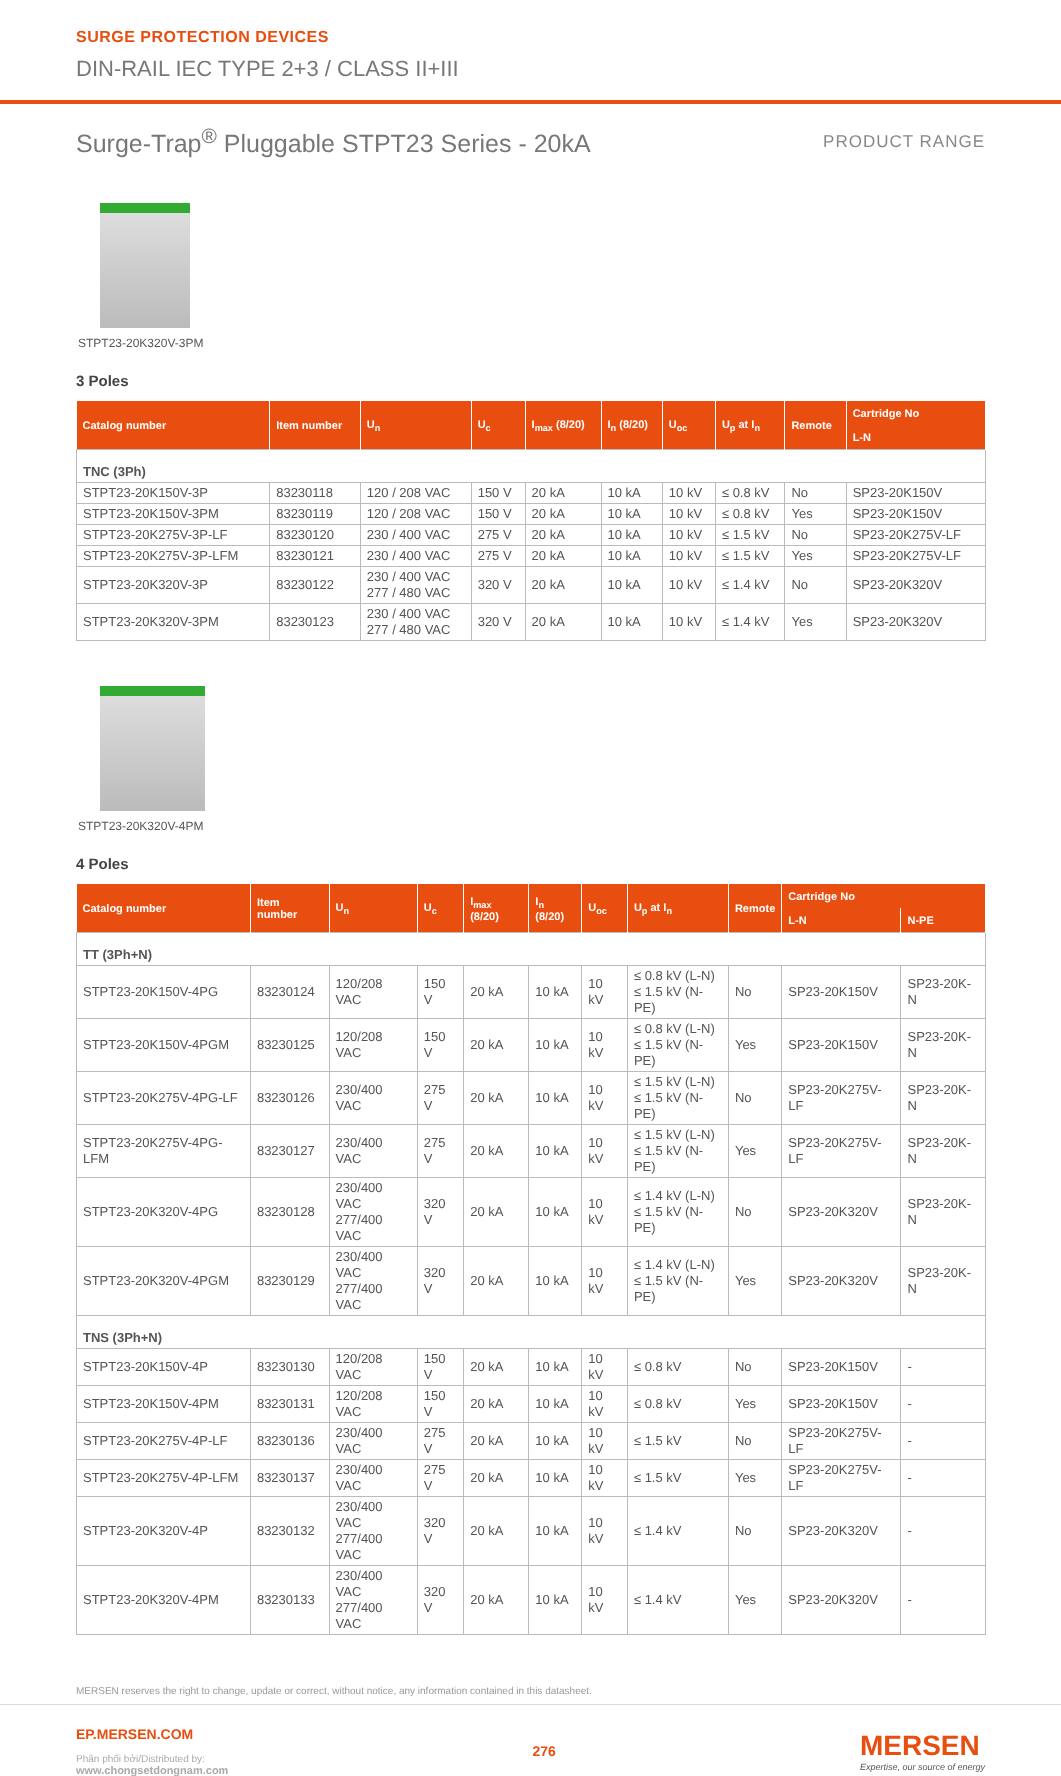SURGE PROTECTION DEVICES
DIN-RAIL IEC TYPE 2+3 / CLASS II+III
Surge-Trap<sup>®</sup> Pluggable STPT23 Series - 20kA
PRODUCT RANGE
STPT23-20K320V-3PM
3 Poles
| Catalog number | Item number | U<sub>n</sub> | U<sub>c</sub> | I<sub>max</sub> (8/20) | I<sub>n</sub> (8/20) | U<sub>oc</sub> | U<sub>p</sub> at I<sub>n</sub> | Remote | Cartridge No L-N |
| --- | --- | --- | --- | --- | --- | --- | --- | --- | --- |
| TNC (3Ph) | | | | | | | | | |
| STPT23-20K150V-3P | 83230118 | 120 / 208 VAC | 150 V | 20 kA | 10 kA | 10 kV | ≤ 0.8 kV | No | SP23-20K150V |
| STPT23-20K150V-3PM | 83230119 | 120 / 208 VAC | 150 V | 20 kA | 10 kA | 10 kV | ≤ 0.8 kV | Yes | SP23-20K150V |
| STPT23-20K275V-3P-LF | 83230120 | 230 / 400 VAC | 275 V | 20 kA | 10 kA | 10 kV | ≤ 1.5 kV | No | SP23-20K275V-LF |
| STPT23-20K275V-3P-LFM | 83230121 | 230 / 400 VAC | 275 V | 20 kA | 10 kA | 10 kV | ≤ 1.5 kV | Yes | SP23-20K275V-LF |
| STPT23-20K320V-3P | 83230122 | 230 / 400 VAC 277 / 480 VAC | 320 V | 20 kA | 10 kA | 10 kV | ≤ 1.4 kV | No | SP23-20K320V |
| STPT23-20K320V-3PM | 83230123 | 230 / 400 VAC 277 / 480 VAC | 320 V | 20 kA | 10 kA | 10 kV | ≤ 1.4 kV | Yes | SP23-20K320V |
STPT23-20K320V-4PM
4 Poles
| Catalog number | Item number | U<sub>n</sub> | U<sub>c</sub> | I<sub>max</sub> (8/20) | I<sub>n</sub> (8/20) | U<sub>oc</sub> | U<sub>p</sub> at I<sub>n</sub> | Remote | Cartridge No | |
| --- | --- | --- | --- | --- | --- | --- | --- | --- | --- | --- |
| | | | | | | | | | L-N | N-PE |
| TT (3Ph+N) | | | | | | | | | | |
| STPT23-20K150V-4PG | 83230124 | 120/208 VAC | 150 V | 20 kA | 10 kA | 10 kV | ≤ 0.8 kV (L-N) ≤ 1.5 kV (N-PE) | No | SP23-20K150V | SP23-20K-N |
| STPT23-20K150V-4PGM | 83230125 | 120/208 VAC | 150 V | 20 kA | 10 kA | 10 kV | ≤ 0.8 kV (L-N) ≤ 1.5 kV (N-PE) | Yes | SP23-20K150V | SP23-20K-N |
| STPT23-20K275V-4PG-LF | 83230126 | 230/400 VAC | 275 V | 20 kA | 10 kA | 10 kV | ≤ 1.5 kV (L-N) ≤ 1.5 kV (N-PE) | No | SP23-20K275V-LF | SP23-20K-N |
| STPT23-20K275V-4PG-LFM | 83230127 | 230/400 VAC | 275 V | 20 kA | 10 kA | 10 kV | ≤ 1.5 kV (L-N) ≤ 1.5 kV (N-PE) | Yes | SP23-20K275V-LF | SP23-20K-N |
| STPT23-20K320V-4PG | 83230128 | 230/400 VAC 277/400 VAC | 320 V | 20 kA | 10 kA | 10 kV | ≤ 1.4 kV (L-N) ≤ 1.5 kV (N-PE) | No | SP23-20K320V | SP23-20K-N |
| STPT23-20K320V-4PGM | 83230129 | 230/400 VAC 277/400 VAC | 320 V | 20 kA | 10 kA | 10 kV | ≤ 1.4 kV (L-N) ≤ 1.5 kV (N-PE) | Yes | SP23-20K320V | SP23-20K-N |
| TNS (3Ph+N) | | | | | | | | | | |
| STPT23-20K150V-4P | 83230130 | 120/208 VAC | 150 V | 20 kA | 10 kA | 10 kV | ≤ 0.8 kV | No | SP23-20K150V | - |
| STPT23-20K150V-4PM | 83230131 | 120/208 VAC | 150 V | 20 kA | 10 kA | 10 kV | ≤ 0.8 kV | Yes | SP23-20K150V | - |
| STPT23-20K275V-4P-LF | 83230136 | 230/400 VAC | 275 V | 20 kA | 10 kA | 10 kV | ≤ 1.5 kV | No | SP23-20K275V-LF | - |
| STPT23-20K275V-4P-LFM | 83230137 | 230/400 VAC | 275 V | 20 kA | 10 kA | 10 kV | ≤ 1.5 kV | Yes | SP23-20K275V-LF | - |
| STPT23-20K320V-4P | 83230132 | 230/400 VAC 277/400 VAC | 320 V | 20 kA | 10 kA | 10 kV | ≤ 1.4 kV | No | SP23-20K320V | - |
| STPT23-20K320V-4PM | 83230133 | 230/400 VAC 277/400 VAC | 320 V | 20 kA | 10 kA | 10 kV | ≤ 1.4 kV | Yes | SP23-20K320V | - |
MERSEN reserves the right to change, update or correct, without notice, any information contained in this datasheet.
EP.MERSEN.COM
Phân phối bởi/Distributed by:
www.chongsetdongnam.com
276
MERSEN
Expertise, our source of energy